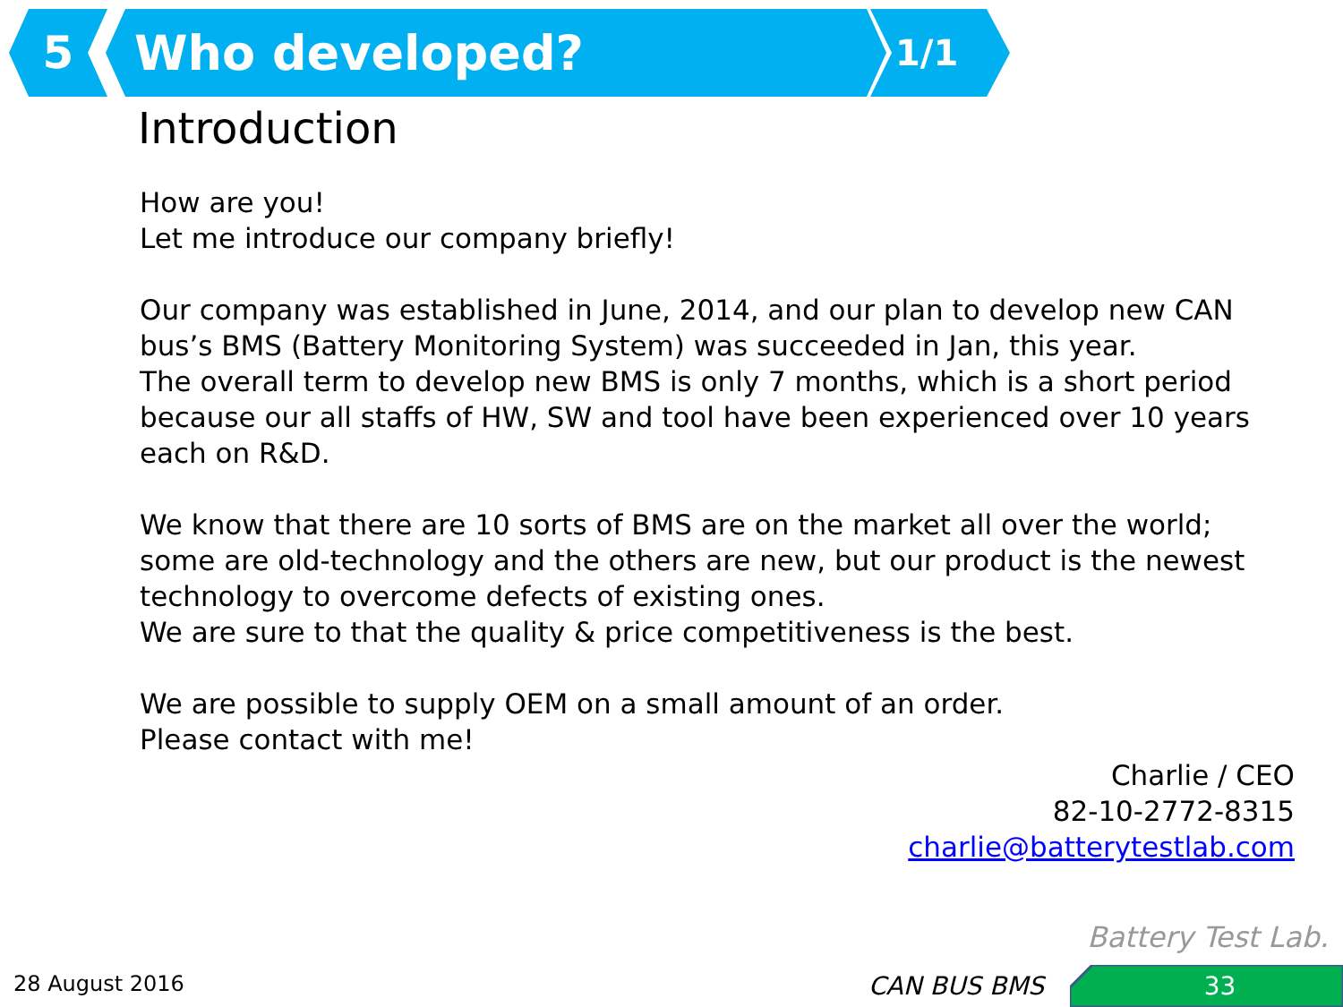5 Who developed?
1/1
Introduction
How are you!
Let me introduce our company briefly!
Our company was established in June, 2014, and our plan to develop new CAN bus’s BMS (Battery Monitoring System) was succeeded in Jan, this year.
The overall term to develop new BMS is only 7 months, which is a short period because our all staffs of HW, SW and tool have been experienced over 10 years each on R&D.
We know that there are 10 sorts of BMS are on the market all over the world; some are old-technology and the others are new, but our product is the newest technology to overcome defects of existing ones.
We are sure to that the quality & price competitiveness is the best.
We are possible to supply OEM on a small amount of an order.
Please contact with me!
Charlie / CEO
82-10-2772-8315
charlie@batterytestlab.com
Battery Test Lab.
28 August 2016 CAN BUS BMS 33